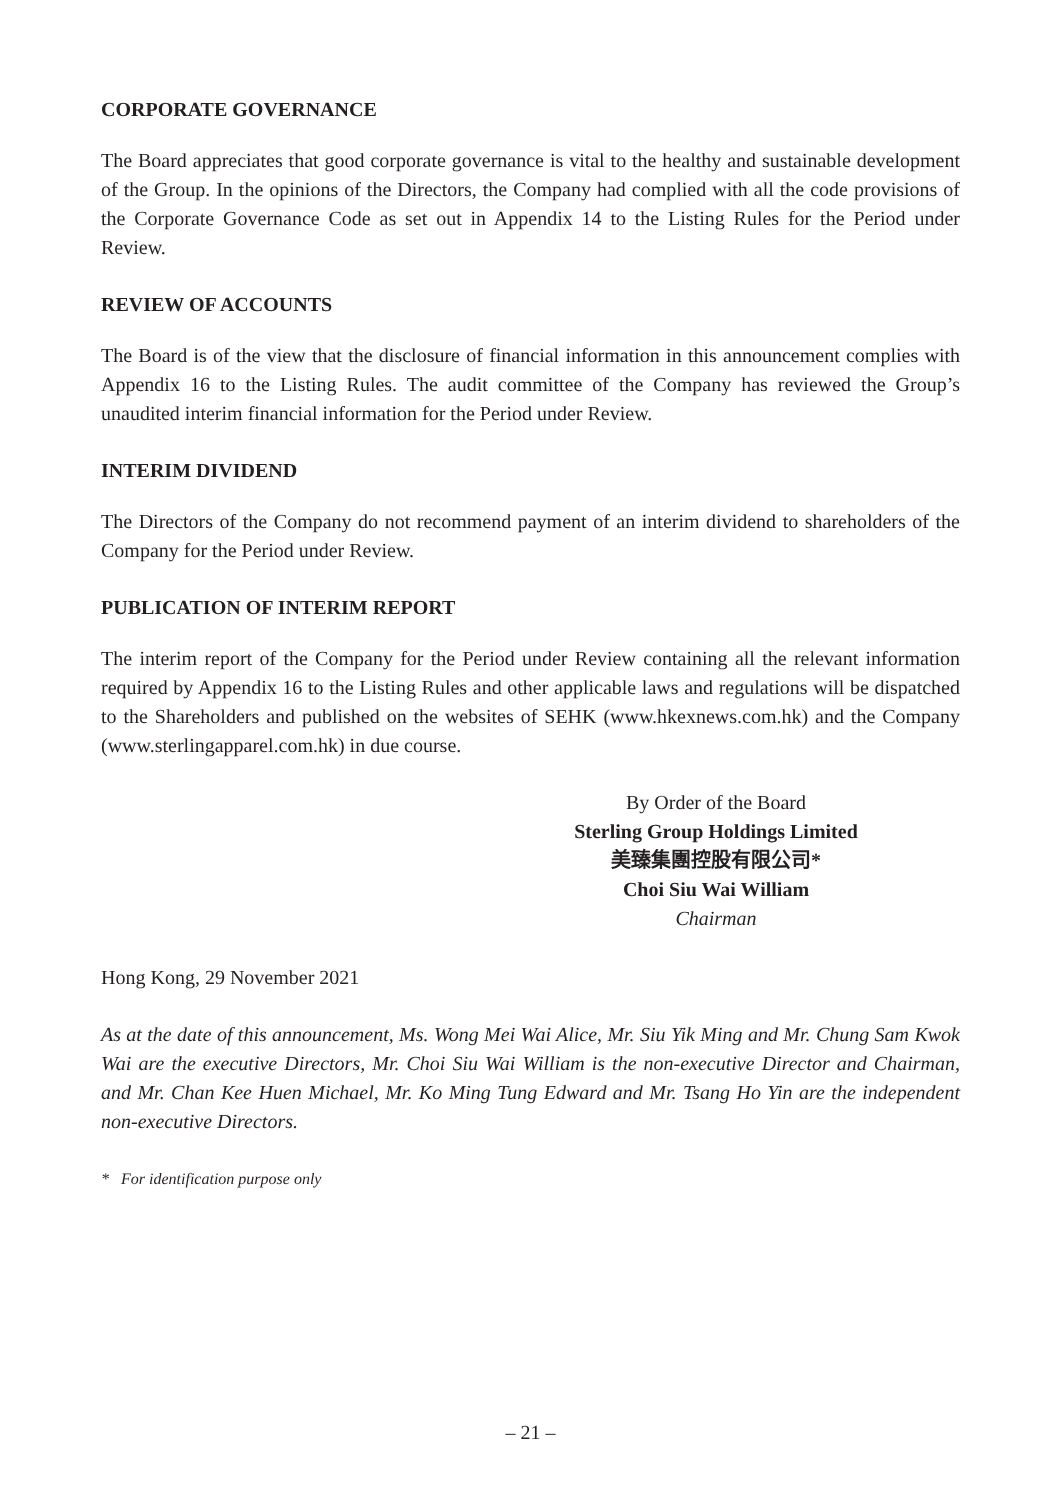CORPORATE GOVERNANCE
The Board appreciates that good corporate governance is vital to the healthy and sustainable development of the Group. In the opinions of the Directors, the Company had complied with all the code provisions of the Corporate Governance Code as set out in Appendix 14 to the Listing Rules for the Period under Review.
REVIEW OF ACCOUNTS
The Board is of the view that the disclosure of financial information in this announcement complies with Appendix 16 to the Listing Rules. The audit committee of the Company has reviewed the Group’s unaudited interim financial information for the Period under Review.
INTERIM DIVIDEND
The Directors of the Company do not recommend payment of an interim dividend to shareholders of the Company for the Period under Review.
PUBLICATION OF INTERIM REPORT
The interim report of the Company for the Period under Review containing all the relevant information required by Appendix 16 to the Listing Rules and other applicable laws and regulations will be dispatched to the Shareholders and published on the websites of SEHK (www.hkexnews.com.hk) and the Company (www.sterlingapparel.com.hk) in due course.
By Order of the Board
Sterling Group Holdings Limited
美臻集團控股有限公司*
Choi Siu Wai William
Chairman
Hong Kong, 29 November 2021
As at the date of this announcement, Ms. Wong Mei Wai Alice, Mr. Siu Yik Ming and Mr. Chung Sam Kwok Wai are the executive Directors, Mr. Choi Siu Wai William is the non-executive Director and Chairman, and Mr. Chan Kee Huen Michael, Mr. Ko Ming Tung Edward and Mr. Tsang Ho Yin are the independent non-executive Directors.
* For identification purpose only
– 21 –